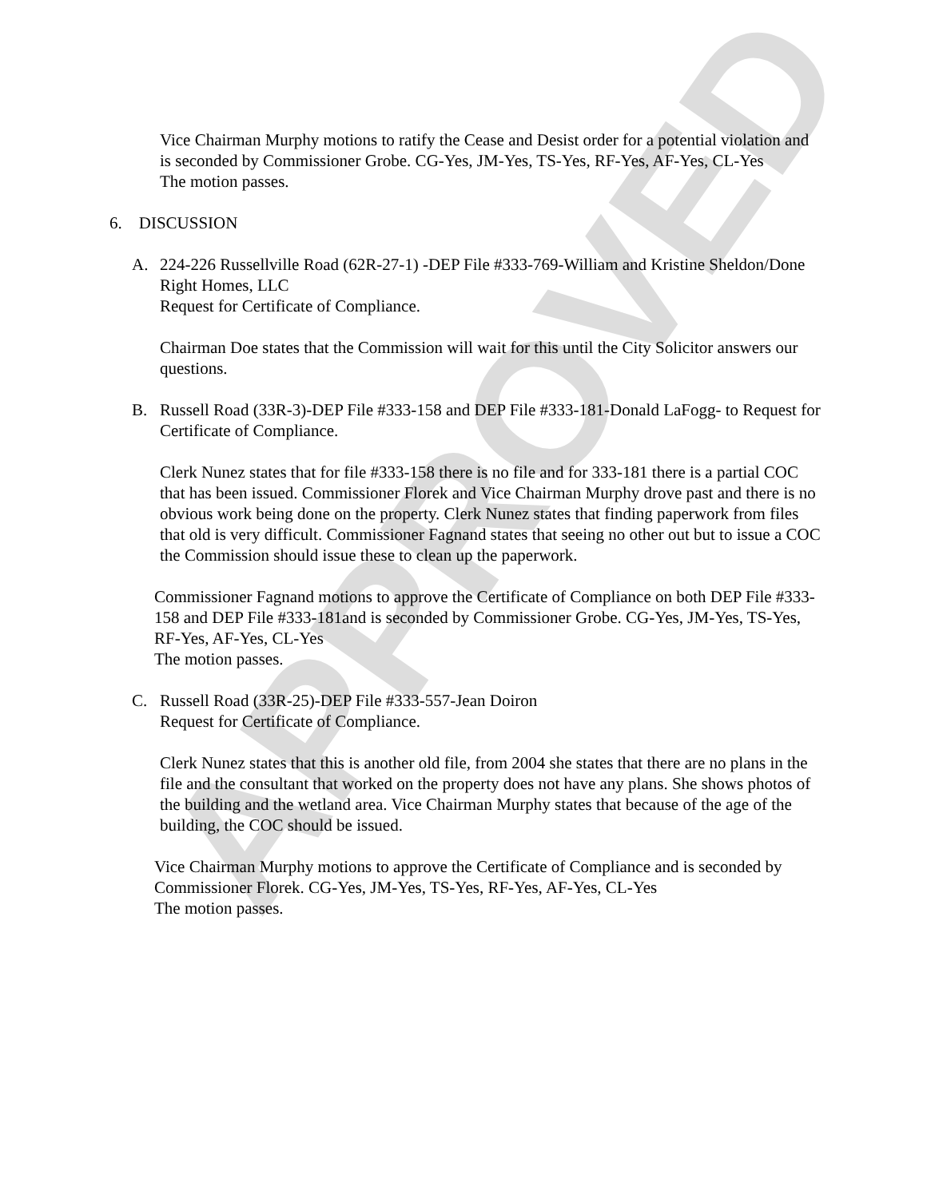APPROVED
Vice Chairman Murphy motions to ratify the Cease and Desist order for a potential violation and is seconded by Commissioner Grobe. CG-Yes, JM-Yes, TS-Yes, RF-Yes, AF-Yes, CL-Yes
The motion passes.
6. DISCUSSION
A. 224-226 Russellville Road (62R-27-1) -DEP File #333-769-William and Kristine Sheldon/Done Right Homes, LLC
Request for Certificate of Compliance.
Chairman Doe states that the Commission will wait for this until the City Solicitor answers our questions.
B. Russell Road (33R-3)-DEP File #333-158 and DEP File #333-181-Donald LaFogg- to Request for Certificate of Compliance.
Clerk Nunez states that for file #333-158 there is no file and for 333-181 there is a partial COC that has been issued. Commissioner Florek and Vice Chairman Murphy drove past and there is no obvious work being done on the property. Clerk Nunez states that finding paperwork from files that old is very difficult. Commissioner Fagnand states that seeing no other out but to issue a COC the Commission should issue these to clean up the paperwork.
Commissioner Fagnand motions to approve the Certificate of Compliance on both DEP File #333-158 and DEP File #333-181and is seconded by Commissioner Grobe. CG-Yes, JM-Yes, TS-Yes, RF-Yes, AF-Yes, CL-Yes
The motion passes.
C. Russell Road (33R-25)-DEP File #333-557-Jean Doiron
Request for Certificate of Compliance.
Clerk Nunez states that this is another old file, from 2004 she states that there are no plans in the file and the consultant that worked on the property does not have any plans. She shows photos of the building and the wetland area. Vice Chairman Murphy states that because of the age of the building, the COC should be issued.
Vice Chairman Murphy motions to approve the Certificate of Compliance and is seconded by Commissioner Florek. CG-Yes, JM-Yes, TS-Yes, RF-Yes, AF-Yes, CL-Yes
The motion passes.